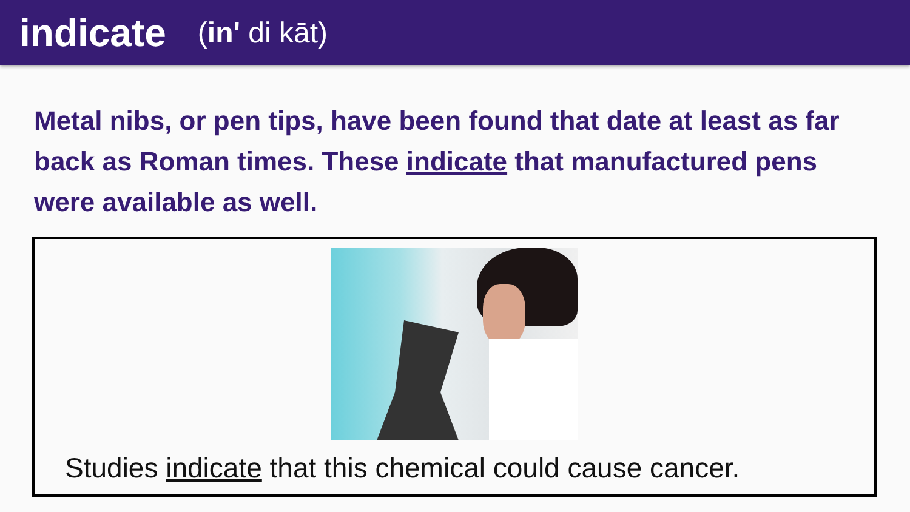indicate
(in' di kāt)
Metal nibs, or pen tips, have been found that date at least as far back as Roman times. These indicate that manufactured pens were available as well.
Studies indicate that this chemical could cause cancer.